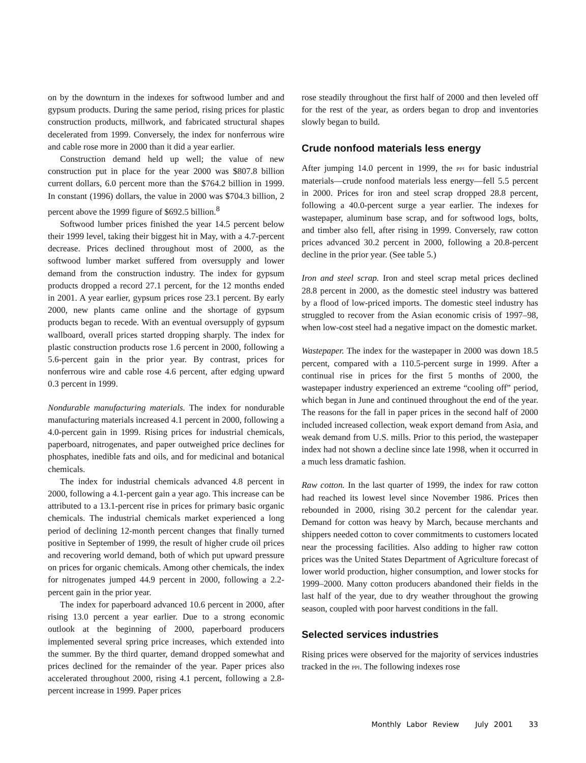on by the downturn in the indexes for softwood lumber and and gypsum products. During the same period, rising prices for plastic construction products, millwork, and fabricated structural shapes decelerated from 1999. Conversely, the index for nonferrous wire and cable rose more in 2000 than it did a year earlier.
Construction demand held up well; the value of new construction put in place for the year 2000 was $807.8 billion current dollars, 6.0 percent more than the $764.2 billion in 1999. In constant (1996) dollars, the value in 2000 was $704.3 billion, 2 percent above the 1999 figure of $692.5 billion.<sup>8</sup>
Softwood lumber prices finished the year 14.5 percent below their 1999 level, taking their biggest hit in May, with a 4.7-percent decrease. Prices declined throughout most of 2000, as the softwood lumber market suffered from oversupply and lower demand from the construction industry. The index for gypsum products dropped a record 27.1 percent, for the 12 months ended in 2001. A year earlier, gypsum prices rose 23.1 percent. By early 2000, new plants came online and the shortage of gypsum products began to recede. With an eventual oversupply of gypsum wallboard, overall prices started dropping sharply. The index for plastic construction products rose 1.6 percent in 2000, following a 5.6-percent gain in the prior year. By contrast, prices for nonferrous wire and cable rose 4.6 percent, after edging upward 0.3 percent in 1999.
Nondurable manufacturing materials. The index for nondurable manufacturing materials increased 4.1 percent in 2000, following a 4.0-percent gain in 1999. Rising prices for industrial chemicals, paperboard, nitrogenates, and paper outweighed price declines for phosphates, inedible fats and oils, and for medicinal and botanical chemicals.
The index for industrial chemicals advanced 4.8 percent in 2000, following a 4.1-percent gain a year ago. This increase can be attributed to a 13.1-percent rise in prices for primary basic organic chemicals. The industrial chemicals market experienced a long period of declining 12-month percent changes that finally turned positive in September of 1999, the result of higher crude oil prices and recovering world demand, both of which put upward pressure on prices for organic chemicals. Among other chemicals, the index for nitrogenates jumped 44.9 percent in 2000, following a 2.2-percent gain in the prior year.
The index for paperboard advanced 10.6 percent in 2000, after rising 13.0 percent a year earlier. Due to a strong economic outlook at the beginning of 2000, paperboard producers implemented several spring price increases, which extended into the summer. By the third quarter, demand dropped somewhat and prices declined for the remainder of the year. Paper prices also accelerated throughout 2000, rising 4.1 percent, following a 2.8-percent increase in 1999. Paper prices
rose steadily throughout the first half of 2000 and then leveled off for the rest of the year, as orders began to drop and inventories slowly began to build.
Crude nonfood materials less energy
After jumping 14.0 percent in 1999, the PPI for basic industrial materials—crude nonfood materials less energy—fell 5.5 percent in 2000. Prices for iron and steel scrap dropped 28.8 percent, following a 40.0-percent surge a year earlier. The indexes for wastepaper, aluminum base scrap, and for softwood logs, bolts, and timber also fell, after rising in 1999. Conversely, raw cotton prices advanced 30.2 percent in 2000, following a 20.8-percent decline in the prior year. (See table 5.)
Iron and steel scrap. Iron and steel scrap metal prices declined 28.8 percent in 2000, as the domestic steel industry was battered by a flood of low-priced imports. The domestic steel industry has struggled to recover from the Asian economic crisis of 1997–98, when low-cost steel had a negative impact on the domestic market.
Wastepaper. The index for the wastepaper in 2000 was down 18.5 percent, compared with a 110.5-percent surge in 1999. After a continual rise in prices for the first 5 months of 2000, the wastepaper industry experienced an extreme “cooling off” period, which began in June and continued throughout the end of the year. The reasons for the fall in paper prices in the second half of 2000 included increased collection, weak export demand from Asia, and weak demand from U.S. mills. Prior to this period, the wastepaper index had not shown a decline since late 1998, when it occurred in a much less dramatic fashion.
Raw cotton. In the last quarter of 1999, the index for raw cotton had reached its lowest level since November 1986. Prices then rebounded in 2000, rising 30.2 percent for the calendar year. Demand for cotton was heavy by March, because merchants and shippers needed cotton to cover commitments to customers located near the processing facilities. Also adding to higher raw cotton prices was the United States Department of Agriculture forecast of lower world production, higher consumption, and lower stocks for 1999–2000. Many cotton producers abandoned their fields in the last half of the year, due to dry weather throughout the growing season, coupled with poor harvest conditions in the fall.
Selected services industries
Rising prices were observed for the majority of services industries tracked in the PPI. The following indexes rose
Monthly Labor Review July 2001 33